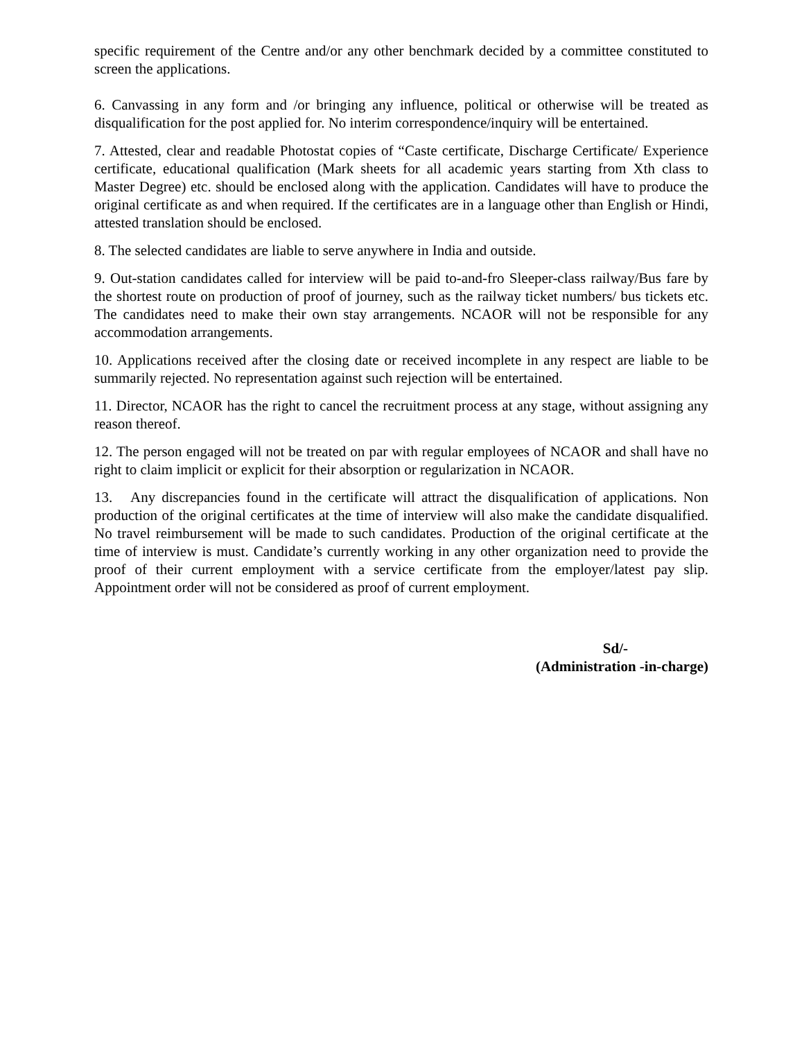specific requirement of the Centre and/or any other benchmark decided by a committee constituted to screen the applications.
6. Canvassing in any form and /or bringing any influence, political or otherwise will be treated as disqualification for the post applied for. No interim correspondence/inquiry will be entertained.
7. Attested, clear and readable Photostat copies of “Caste certificate, Discharge Certificate/ Experience certificate, educational qualification (Mark sheets for all academic years starting from Xth class to Master Degree) etc. should be enclosed along with the application. Candidates will have to produce the original certificate as and when required. If the certificates are in a language other than English or Hindi, attested translation should be enclosed.
8. The selected candidates are liable to serve anywhere in India and outside.
9. Out-station candidates called for interview will be paid to-and-fro Sleeper-class railway/Bus fare by the shortest route on production of proof of journey, such as the railway ticket numbers/ bus tickets etc. The candidates need to make their own stay arrangements. NCAOR will not be responsible for any accommodation arrangements.
10. Applications received after the closing date or received incomplete in any respect are liable to be summarily rejected. No representation against such rejection will be entertained.
11. Director, NCAOR has the right to cancel the recruitment process at any stage, without assigning any reason thereof.
12. The person engaged will not be treated on par with regular employees of NCAOR and shall have no right to claim implicit or explicit for their absorption or regularization in NCAOR.
13. Any discrepancies found in the certificate will attract the disqualification of applications. Non production of the original certificates at the time of interview will also make the candidate disqualified. No travel reimbursement will be made to such candidates. Production of the original certificate at the time of interview is must. Candidate’s currently working in any other organization need to provide the proof of their current employment with a service certificate from the employer/latest pay slip. Appointment order will not be considered as proof of current employment.
Sd/-
(Administration -in-charge)